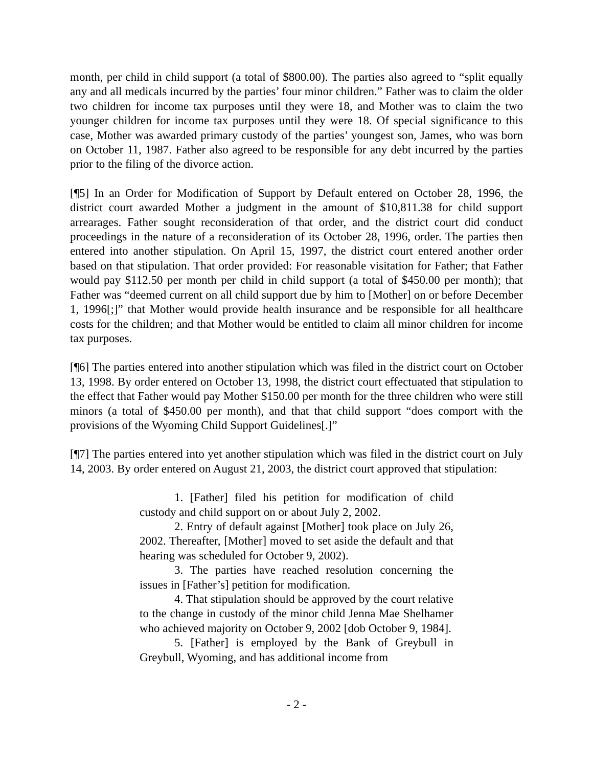month, per child in child support (a total of $800.00). The parties also agreed to “split equally any and all medicals incurred by the parties’ four minor children.” Father was to claim the older two children for income tax purposes until they were 18, and Mother was to claim the two younger children for income tax purposes until they were 18. Of special significance to this case, Mother was awarded primary custody of the parties’ youngest son, James, who was born on October 11, 1987. Father also agreed to be responsible for any debt incurred by the parties prior to the filing of the divorce action.
[¶5] In an Order for Modification of Support by Default entered on October 28, 1996, the district court awarded Mother a judgment in the amount of $10,811.38 for child support arrearages. Father sought reconsideration of that order, and the district court did conduct proceedings in the nature of a reconsideration of its October 28, 1996, order. The parties then entered into another stipulation. On April 15, 1997, the district court entered another order based on that stipulation. That order provided: For reasonable visitation for Father; that Father would pay $112.50 per month per child in child support (a total of $450.00 per month); that Father was “deemed current on all child support due by him to [Mother] on or before December 1, 1996[;]” that Mother would provide health insurance and be responsible for all healthcare costs for the children; and that Mother would be entitled to claim all minor children for income tax purposes.
[¶6] The parties entered into another stipulation which was filed in the district court on October 13, 1998. By order entered on October 13, 1998, the district court effectuated that stipulation to the effect that Father would pay Mother $150.00 per month for the three children who were still minors (a total of $450.00 per month), and that that child support “does comport with the provisions of the Wyoming Child Support Guidelines[.]”
[¶7] The parties entered into yet another stipulation which was filed in the district court on July 14, 2003. By order entered on August 21, 2003, the district court approved that stipulation:
1. [Father] filed his petition for modification of child custody and child support on or about July 2, 2002.
2. Entry of default against [Mother] took place on July 26, 2002. Thereafter, [Mother] moved to set aside the default and that hearing was scheduled for October 9, 2002).
3. The parties have reached resolution concerning the issues in [Father’s] petition for modification.
4. That stipulation should be approved by the court relative to the change in custody of the minor child Jenna Mae Shelhamer who achieved majority on October 9, 2002 [dob October 9, 1984].
5. [Father] is employed by the Bank of Greybull in Greybull, Wyoming, and has additional income from
- 2 -